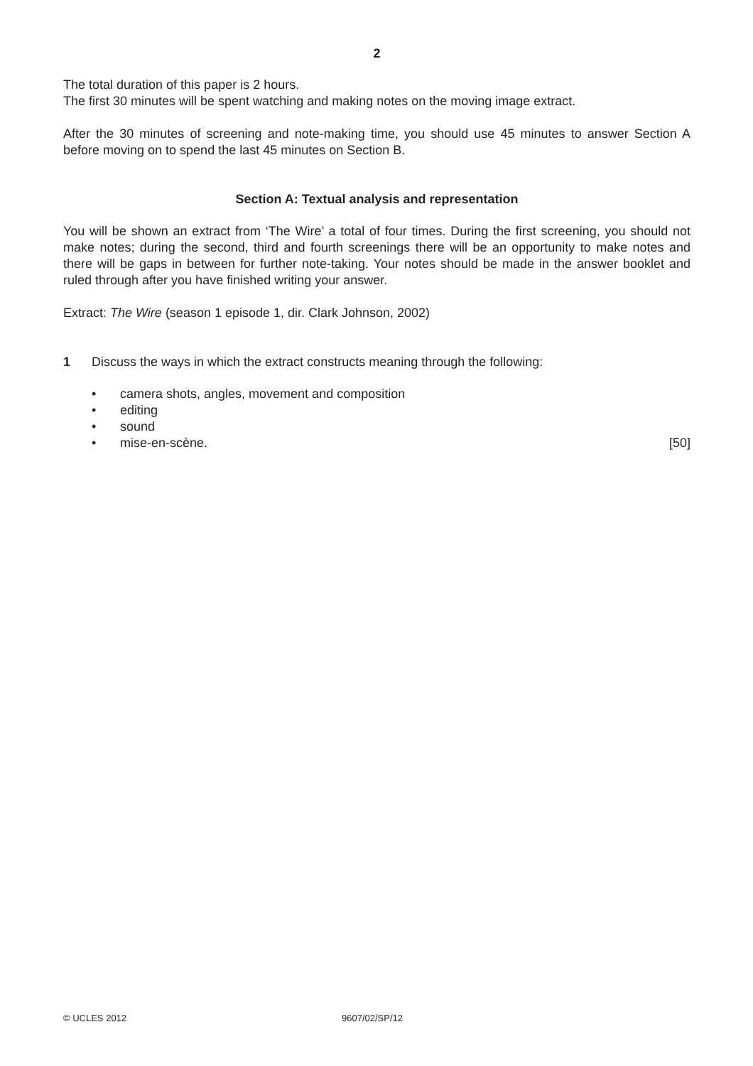2
The total duration of this paper is 2 hours.
The first 30 minutes will be spent watching and making notes on the moving image extract.
After the 30 minutes of screening and note-making time, you should use 45 minutes to answer Section A before moving on to spend the last 45 minutes on Section B.
Section A: Textual analysis and representation
You will be shown an extract from ‘The Wire’ a total of four times. During the first screening, you should not make notes; during the second, third and fourth screenings there will be an opportunity to make notes and there will be gaps in between for further note-taking. Your notes should be made in the answer booklet and ruled through after you have finished writing your answer.
Extract: The Wire (season 1 episode 1, dir. Clark Johnson, 2002)
1 Discuss the ways in which the extract constructs meaning through the following:
• camera shots, angles, movement and composition
• editing
• sound
• mise-en-scène. [50]
© UCLES 2012 9607/02/SP/12